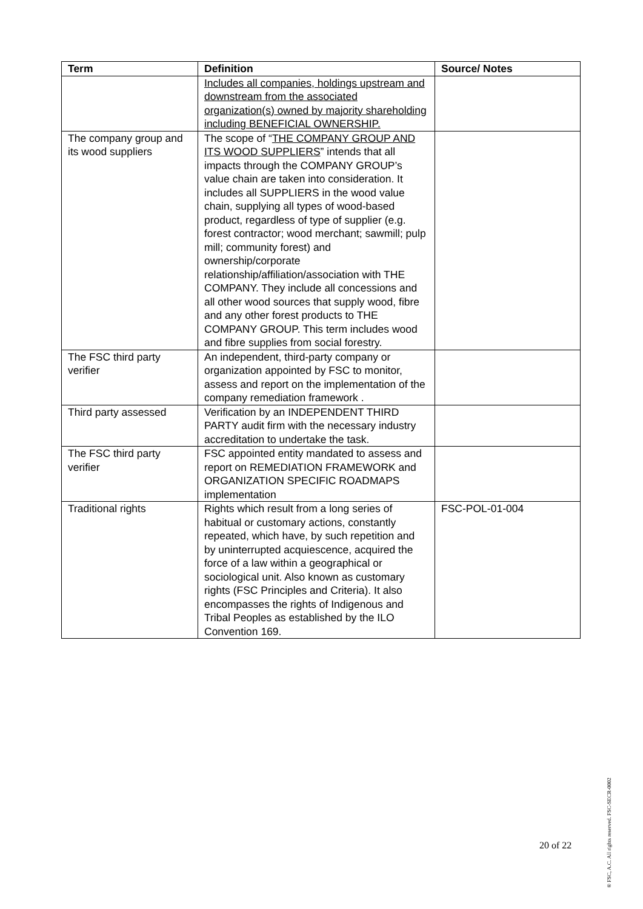| Term | Definition | Source/ Notes |
| --- | --- | --- |
| | Includes all companies, holdings upstream and downstream from the associated organization(s) owned by majority shareholding including BENEFICIAL OWNERSHIP. | |
| The company group and its wood suppliers | The scope of “ THE COMPANY GROUP AND ITS WOOD SUPPLIERS ” intends that all impacts through the COMPANY GROUP’s value chain are taken into consideration. It includes all SUPPLIERS in the wood value chain, supplying all types of wood-based product, regardless of type of supplier (e.g. forest contractor; wood merchant; sawmill; pulp mill; community forest) and ownership/corporate relationship/affiliation/association with THE COMPANY. They include all concessions and all other wood sources that supply wood, fibre and any other forest products to THE COMPANY GROUP. This term includes wood and fibre supplies from social forestry. | |
| The FSC third party verifier | An independent, third-party company or organization appointed by FSC to monitor, assess and report on the implementation of the company remediation framework . | |
| Third party assessed | Verification by an INDEPENDENT THIRD PARTY audit firm with the necessary industry accreditation to undertake the task. | |
| The FSC third party verifier | FSC appointed entity mandated to assess and report on REMEDIATION FRAMEWORK and ORGANIZATION SPECIFIC ROADMAPS implementation | |
| Traditional rights | Rights which result from a long series of habitual or customary actions, constantly repeated, which have, by such repetition and by uninterrupted acquiescence, acquired the force of a law within a geographical or sociological unit. Also known as customary rights (FSC Principles and Criteria). It also encompasses the rights of Indigenous and Tribal Peoples as established by the ILO Convention 169. | FSC-POL-01-004 |
20 of 22
® FSC, A.C. All rights reserved. FSC-SECR-0002